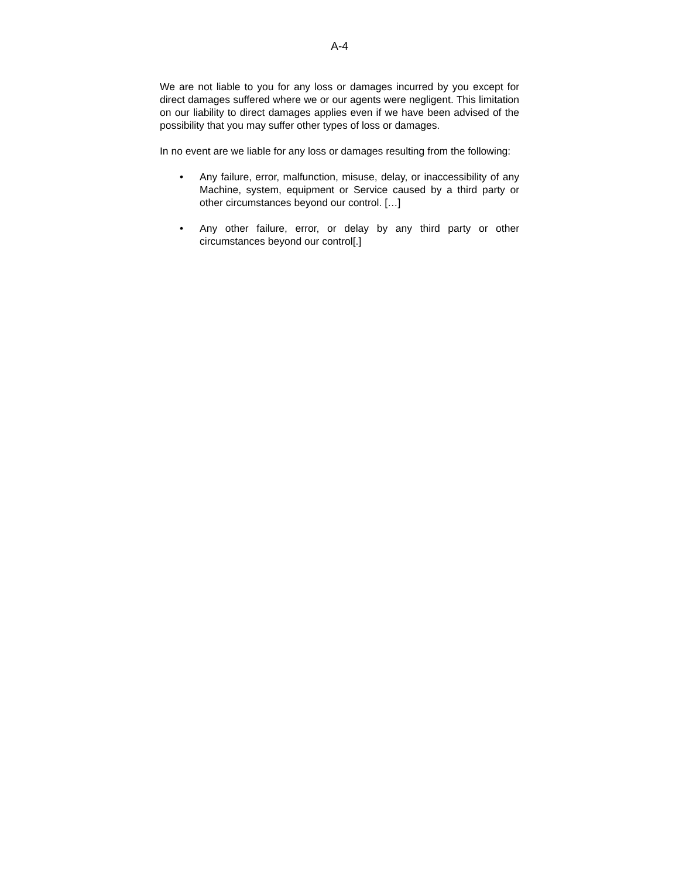A-4
We are not liable to you for any loss or damages incurred by you except for direct damages suffered where we or our agents were negligent. This limitation on our liability to direct damages applies even if we have been advised of the possibility that you may suffer other types of loss or damages.
In no event are we liable for any loss or damages resulting from the following:
• Any failure, error, malfunction, misuse, delay, or inaccessibility of any Machine, system, equipment or Service caused by a third party or other circumstances beyond our control. […]
• Any other failure, error, or delay by any third party or other circumstances beyond our control[.]